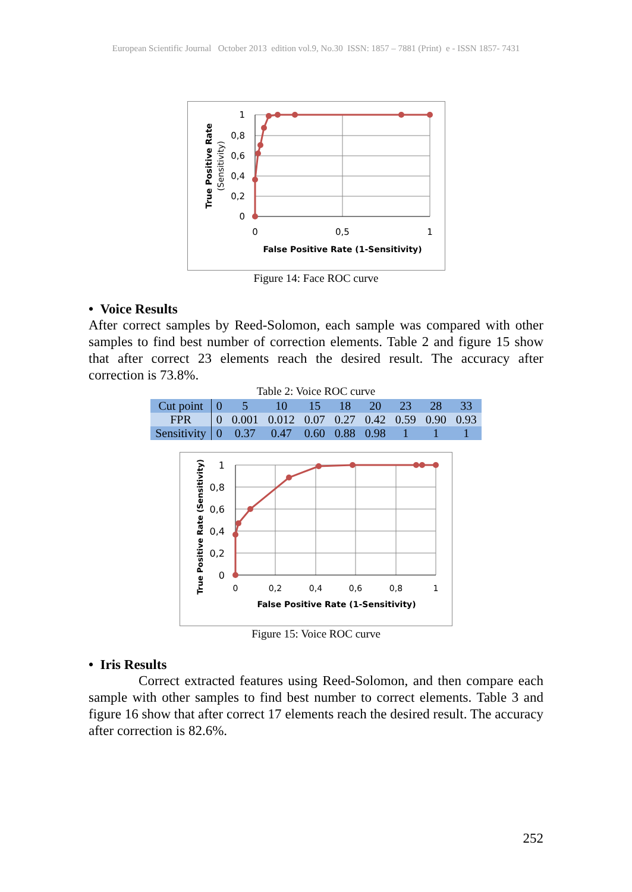European Scientific Journal October 2013 edition vol.9, No.30 ISSN: 1857 – 7881 (Print) e - ISSN 1857- 7431
1
0,8
0,6
0,4
0,2
0
0
0,5
1
False Positive Rate (1-Sensitivity)
True Positive Rate
(Sensitivity)
Figure 14: Face ROC curve
• Voice Results
After correct samples by Reed-Solomon, each sample was compared with other samples to find best number of correction elements. Table 2 and figure 15 show that after correct 23 elements reach the desired result. The accuracy after correction is 73.8%.
Table 2: Voice ROC curve
| Cut point | 0 | 5 | 10 | 15 | 18 | 20 | 23 | 28 | 33 |
| FPR | 0 | 0.001 | 0.012 | 0.07 | 0.27 | 0.42 | 0.59 | 0.90 | 0.93 |
| Sensitivity | 0 | 0.37 | 0.47 | 0.60 | 0.88 | 0.98 | 1 | 1 | 1 |
1
0,8
0,6
0,4
0,2
0
0
0,2
0,4
0,6
0,8
1
False Positive Rate (1-Sensitivity)
True Positive Rate (Sensitivity)
Figure 15: Voice ROC curve
• Iris Results
Correct extracted features using Reed-Solomon, and then compare each sample with other samples to find best number to correct elements. Table 3 and figure 16 show that after correct 17 elements reach the desired result. The accuracy after correction is 82.6%.
252